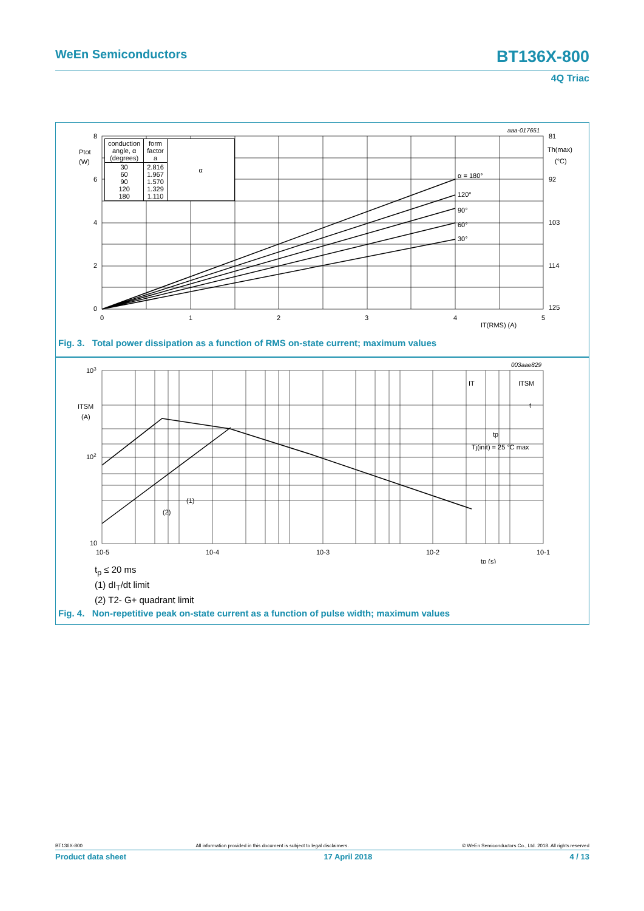WeEn Semiconductors BT136X-800
4Q Triac
8
6
4
2
0
0
1
2
3
4
5
Ptot
(W)
81
92
103
114
125
Th(max)
(°C)
α = 180°
120°
90°
60°
30°
IT(RMS) (A)
aaa-017651
| conduction angle, α (degrees) | form factor a | α |
| 30 60 90 120 180 | 2.816 1.967 1.570 1.329 1.110 | |
Fig. 3. Total power dissipation as a function of RMS on-state current; maximum values
103
102
10
ITSM
(A)
10-5
10-4
10-3
10-2
10-1
tp (s)
(1)
(2)
003aae829
IT
ITSM
t
tp
Tj(init) = 25 °C max
t<sub>p</sub> ≤ 20 ms
(1) dI<sub>T</sub>/dt limit
(2) T2- G+ quadrant limit
Fig. 4. Non-repetitive peak on-state current as a function of pulse width; maximum values
BT136X-800 All information provided in this document is subject to legal disclaimers. © WeEn Semiconductors Co., Ltd. 2018. All rights reserved
Product data sheet 17 April 2018 4 / 13